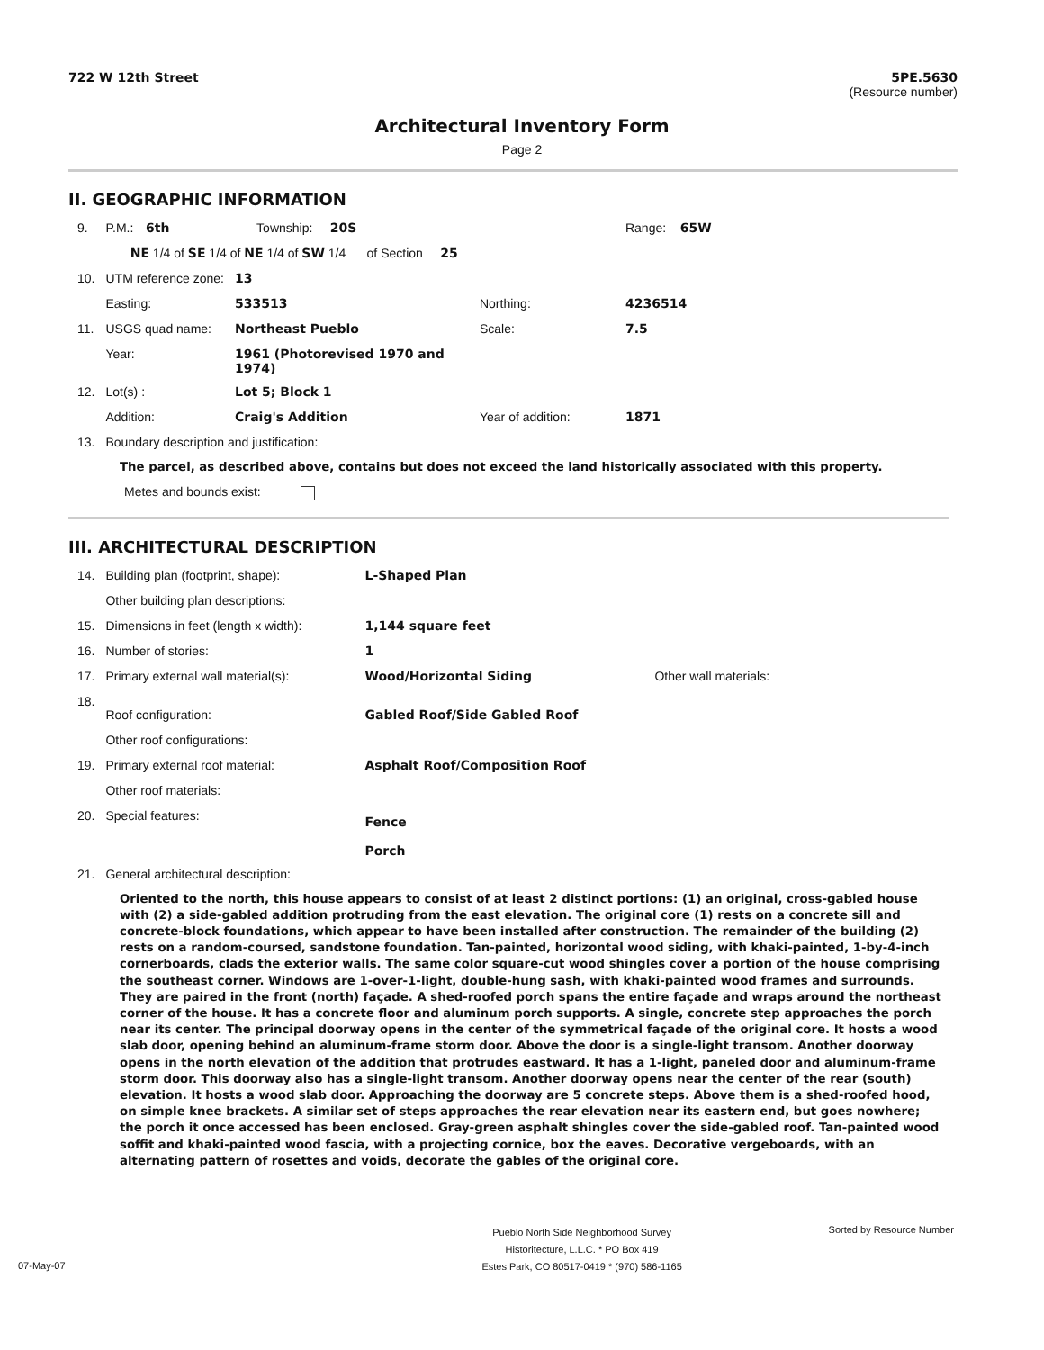722 W 12th Street 5PE.5630
(Resource number)
Architectural Inventory Form
Page 2
II. GEOGRAPHIC INFORMATION
| 9. | P.M.: 6th | | Township: 20S | | Range: 65W |
| | NE 1/4 of SE 1/4 of NE 1/4 of SW 1/4 of Section 25 | | | | |
| 10. | UTM reference zone: | 13 | | | |
| | Easting: | 533513 | | Northing: | 4236514 |
| 11. | USGS quad name: | Northeast Pueblo | | Scale: | 7.5 |
| | Year: | 1961 (Photorevised 1970 and 1974) | | | |
| 12. | Lot(s) : | Lot 5; Block 1 | | | |
| | Addition: | Craig's Addition | | Year of addition: | 1871 |
| 13. | Boundary description and justification: | | | | |
The parcel, as described above, contains but does not exceed the land historically associated with this property.
Metes and bounds exist:
III. ARCHITECTURAL DESCRIPTION
| 14. | Building plan (footprint, shape): | L-Shaped Plan | |
| | Other building plan descriptions: | | |
| 15. | Dimensions in feet (length x width): | 1,144 square feet | |
| 16. | Number of stories: | 1 | |
| 17. | Primary external wall material(s): | Wood/Horizontal Siding | Other wall materials: |
| 18. | Roof configuration: | Gabled Roof/Side Gabled Roof | |
| | Other roof configurations: | | |
| 19. | Primary external roof material: | Asphalt Roof/Composition Roof | |
| | Other roof materials: | | |
| 20. | Special features: | Fence Porch | |
| 21. | General architectural description: | | |
Oriented to the north, this house appears to consist of at least 2 distinct portions: (1) an original, cross-gabled house with (2) a side-gabled addition protruding from the east elevation. The original core (1) rests on a concrete sill and concrete-block foundations, which appear to have been installed after construction. The remainder of the building (2) rests on a random-coursed, sandstone foundation. Tan-painted, horizontal wood siding, with khaki-painted, 1-by-4-inch cornerboards, clads the exterior walls. The same color square-cut wood shingles cover a portion of the house comprising the southeast corner. Windows are 1-over-1-light, double-hung sash, with khaki-painted wood frames and surrounds. They are paired in the front (north) façade. A shed-roofed porch spans the entire façade and wraps around the northeast corner of the house. It has a concrete floor and aluminum porch supports. A single, concrete step approaches the porch near its center. The principal doorway opens in the center of the symmetrical façade of the original core. It hosts a wood slab door, opening behind an aluminum-frame storm door. Above the door is a single-light transom. Another doorway opens in the north elevation of the addition that protrudes eastward. It has a 1-light, paneled door and aluminum-frame storm door. This doorway also has a single-light transom. Another doorway opens near the center of the rear (south) elevation. It hosts a wood slab door. Approaching the doorway are 5 concrete steps. Above them is a shed-roofed hood, on simple knee brackets. A similar set of steps approaches the rear elevation near its eastern end, but goes nowhere; the porch it once accessed has been enclosed. Gray-green asphalt shingles cover the side-gabled roof. Tan-painted wood soffit and khaki-painted wood fascia, with a projecting cornice, box the eaves. Decorative vergeboards, with an alternating pattern of rosettes and voids, decorate the gables of the original core.
07-May-07
Pueblo North Side Neighborhood Survey
Historitecture, L.L.C. * PO Box 419
Estes Park, CO 80517-0419 * (970) 586-1165
Sorted by Resource Number